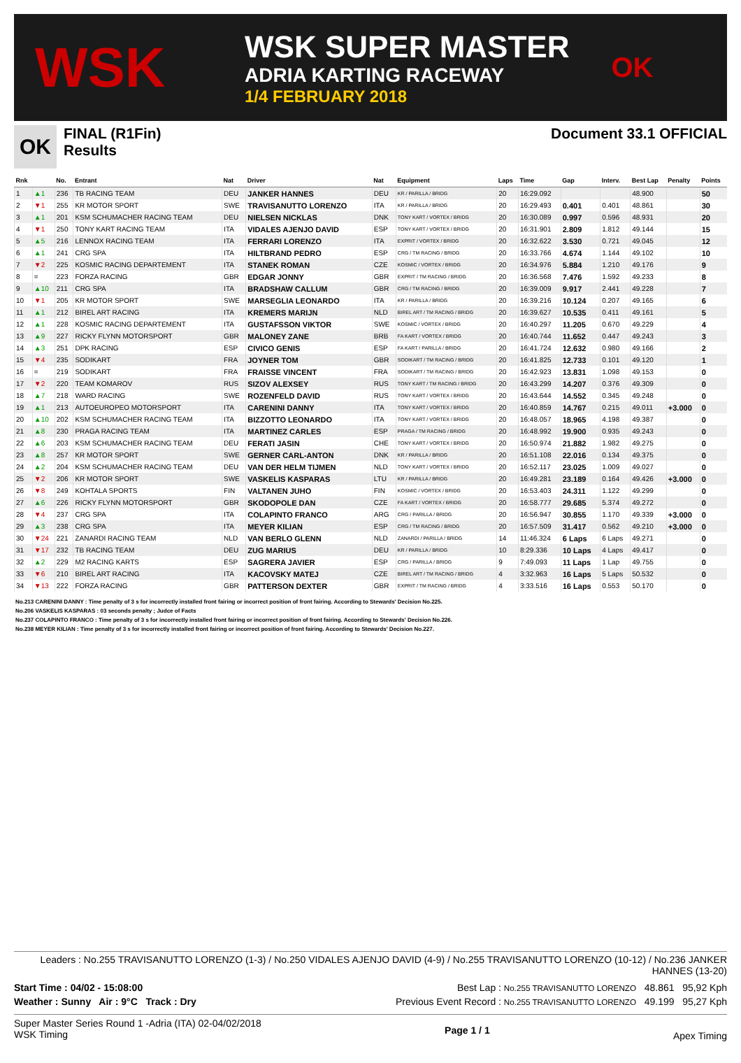WSK
WSK SUPER MASTER
ADRIA KARTING RACEWAY
1/4 FEBRUARY 2018
OK
OK
FINAL (R1Fin)
Results
Document 33.1 OFFICIAL
| Rnk | | No. | Entrant | Nat | Driver | Nat | Equipment | Laps | Time | Gap | Interv. | Best Lap | Penalty | Points |
| --- | --- | --- | --- | --- | --- | --- | --- | --- | --- | --- | --- | --- | --- | --- |
| 1 | ▲1 | 236 | TB RACING TEAM | DEU | JANKER HANNES | DEU | KR / PARILLA / BRIDG | 20 | 16:29.092 | | | 48.900 | | 50 |
| 2 | ▼1 | 255 | KR MOTOR SPORT | SWE | TRAVISANUTTO LORENZO | ITA | KR / PARILLA / BRIDG | 20 | 16:29.493 | 0.401 | 0.401 | 48.861 | | 30 |
| 3 | ▲1 | 201 | KSM SCHUMACHER RACING TEAM | DEU | NIELSEN NICKLAS | DNK | TONY KART / VORTEX / BRIDG | 20 | 16:30.089 | 0.997 | 0.596 | 48.931 | | 20 |
| 4 | ▼1 | 250 | TONY KART RACING TEAM | ITA | VIDALES AJENJO DAVID | ESP | TONY KART / VORTEX / BRIDG | 20 | 16:31.901 | 2.809 | 1.812 | 49.144 | | 15 |
| 5 | ▲5 | 216 | LENNOX RACING TEAM | ITA | FERRARI LORENZO | ITA | EXPRIT / VORTEX / BRIDG | 20 | 16:32.622 | 3.530 | 0.721 | 49.045 | | 12 |
| 6 | ▲1 | 241 | CRG SPA | ITA | HILTBRAND PEDRO | ESP | CRG / TM RACING / BRIDG | 20 | 16:33.766 | 4.674 | 1.144 | 49.102 | | 10 |
| 7 | ▼2 | 225 | KOSMIC RACING DEPARTEMENT | ITA | STANEK ROMAN | CZE | KOSMIC / VORTEX / BRIDG | 20 | 16:34.976 | 5.884 | 1.210 | 49.176 | | 9 |
| 8 | = | 223 | FORZA RACING | GBR | EDGAR JONNY | GBR | EXPRIT / TM RACING / BRIDG | 20 | 16:36.568 | 7.476 | 1.592 | 49.233 | | 8 |
| 9 | ▲10 | 211 | CRG SPA | ITA | BRADSHAW CALLUM | GBR | CRG / TM RACING / BRIDG | 20 | 16:39.009 | 9.917 | 2.441 | 49.228 | | 7 |
| 10 | ▼1 | 205 | KR MOTOR SPORT | SWE | MARSEGLIA LEONARDO | ITA | KR / PARILLA / BRIDG | 20 | 16:39.216 | 10.124 | 0.207 | 49.165 | | 6 |
| 11 | ▲1 | 212 | BIREL ART RACING | ITA | KREMERS MARIJN | NLD | BIREL ART / TM RACING / BRIDG | 20 | 16:39.627 | 10.535 | 0.411 | 49.161 | | 5 |
| 12 | ▲1 | 228 | KOSMIC RACING DEPARTEMENT | ITA | GUSTAFSSON VIKTOR | SWE | KOSMIC / VORTEX / BRIDG | 20 | 16:40.297 | 11.205 | 0.670 | 49.229 | | 4 |
| 13 | ▲9 | 227 | RICKY FLYNN MOTORSPORT | GBR | MALONEY ZANE | BRB | FA KART / VORTEX / BRIDG | 20 | 16:40.744 | 11.652 | 0.447 | 49.243 | | 3 |
| 14 | ▲3 | 251 | DPK RACING | ESP | CIVICO GENIS | ESP | FA KART / PARILLA / BRIDG | 20 | 16:41.724 | 12.632 | 0.980 | 49.166 | | 2 |
| 15 | ▼4 | 235 | SODIKART | FRA | JOYNER TOM | GBR | SODIKART / TM RACING / BRIDG | 20 | 16:41.825 | 12.733 | 0.101 | 49.120 | | 1 |
| 16 | = | 219 | SODIKART | FRA | FRAISSE VINCENT | FRA | SODIKART / TM RACING / BRIDG | 20 | 16:42.923 | 13.831 | 1.098 | 49.153 | | 0 |
| 17 | ▼2 | 220 | TEAM KOMAROV | RUS | SIZOV ALEXSEY | RUS | TONY KART / TM RACING / BRIDG | 20 | 16:43.299 | 14.207 | 0.376 | 49.309 | | 0 |
| 18 | ▲7 | 218 | WARD RACING | SWE | ROZENFELD DAVID | RUS | TONY KART / VORTEX / BRIDG | 20 | 16:43.644 | 14.552 | 0.345 | 49.248 | | 0 |
| 19 | ▲1 | 213 | AUTOEUROPEO MOTORSPORT | ITA | CARENINI DANNY | ITA | TONY KART / VORTEX / BRIDG | 20 | 16:40.859 | 14.767 | 0.215 | 49.011 | +3.000 | 0 |
| 20 | ▲10 | 202 | KSM SCHUMACHER RACING TEAM | ITA | BIZZOTTO LEONARDO | ITA | TONY KART / VORTEX / BRIDG | 20 | 16:48.057 | 18.965 | 4.198 | 49.387 | | 0 |
| 21 | ▲8 | 230 | PRAGA RACING TEAM | ITA | MARTINEZ CARLES | ESP | PRAGA / TM RACING / BRIDG | 20 | 16:48.992 | 19.900 | 0.935 | 49.243 | | 0 |
| 22 | ▲6 | 203 | KSM SCHUMACHER RACING TEAM | DEU | FERATI JASIN | CHE | TONY KART / VORTEX / BRIDG | 20 | 16:50.974 | 21.882 | 1.982 | 49.275 | | 0 |
| 23 | ▲8 | 257 | KR MOTOR SPORT | SWE | GERNER CARL-ANTON | DNK | KR / PARILLA / BRIDG | 20 | 16:51.108 | 22.016 | 0.134 | 49.375 | | 0 |
| 24 | ▲2 | 204 | KSM SCHUMACHER RACING TEAM | DEU | VAN DER HELM TIJMEN | NLD | TONY KART / VORTEX / BRIDG | 20 | 16:52.117 | 23.025 | 1.009 | 49.027 | | 0 |
| 25 | ▼2 | 206 | KR MOTOR SPORT | SWE | VASKELIS KASPARAS | LTU | KR / PARILLA / BRIDG | 20 | 16:49.281 | 23.189 | 0.164 | 49.426 | +3.000 | 0 |
| 26 | ▼8 | 249 | KOHTALA SPORTS | FIN | VALTANEN JUHO | FIN | KOSMIC / VORTEX / BRIDG | 20 | 16:53.403 | 24.311 | 1.122 | 49.299 | | 0 |
| 27 | ▲6 | 226 | RICKY FLYNN MOTORSPORT | GBR | SKODOPOLE DAN | CZE | FA KART / VORTEX / BRIDG | 20 | 16:58.777 | 29.685 | 5.374 | 49.272 | | 0 |
| 28 | ▼4 | 237 | CRG SPA | ITA | COLAPINTO FRANCO | ARG | CRG / PARILLA / BRIDG | 20 | 16:56.947 | 30.855 | 1.170 | 49.339 | +3.000 | 0 |
| 29 | ▲3 | 238 | CRG SPA | ITA | MEYER KILIAN | ESP | CRG / TM RACING / BRIDG | 20 | 16:57.509 | 31.417 | 0.562 | 49.210 | +3.000 | 0 |
| 30 | ▼24 | 221 | ZANARDI RACING TEAM | NLD | VAN BERLO GLENN | NLD | ZANARDI / PARILLA / BRIDG | 14 | 11:46.324 | 6 Laps | 6 Laps | 49.271 | | 0 |
| 31 | ▼17 | 232 | TB RACING TEAM | DEU | ZUG MARIUS | DEU | KR / PARILLA / BRIDG | 10 | 8:29.336 | 10 Laps | 4 Laps | 49.417 | | 0 |
| 32 | ▲2 | 229 | M2 RACING KARTS | ESP | SAGRERA JAVIER | ESP | CRG / PARILLA / BRIDG | 9 | 7:49.093 | 11 Laps | 1 Lap | 49.755 | | 0 |
| 33 | ▼6 | 210 | BIREL ART RACING | ITA | KACOVSKY MATEJ | CZE | BIREL ART / TM RACING / BRIDG | 4 | 3:32.963 | 16 Laps | 5 Laps | 50.532 | | 0 |
| 34 | ▼13 | 222 | FORZA RACING | GBR | PATTERSON DEXTER | GBR | EXPRIT / TM RACING / BRIDG | 4 | 3:33.516 | 16 Laps | 0.553 | 50.170 | | 0 |
No.213 CARENINI DANNY : Time penalty of 3 s for incorrectly installed front fairing or incorrect position of front fairing. According to Stewards' Decision No.225.
No.206 VASKELIS KASPARAS : 03 seconds penalty ; Judce of Facts
No.237 COLAPINTO FRANCO : Time penalty of 3 s for incorrectly installed front fairing or incorrect position of front fairing. According to Stewards' Decision No.226.
No.238 MEYER KILIAN : Time penalty of 3 s for incorrectly installed front fairing or incorrect position of front fairing. According to Stewards' Decision No.227.
Leaders : No.255 TRAVISANUTTO LORENZO (1-3) / No.250 VIDALES AJENJO DAVID (4-9) / No.255 TRAVISANUTTO LORENZO (10-12) / No.236 JANKER HANNES (13-20)
Start Time : 04/02 - 15:08:00 Best Lap : No.255 TRAVISANUTTO LORENZO 48.861 95,92 Kph
Weather : Sunny Air : 9°C Track : Dry Previous Event Record : No.255 TRAVISANUTTO LORENZO 49.199 95,27 Kph
Super Master Series Round 1 -Adria (ITA) 02-04/02/2018
WSK Timing Page 1 / 1 Apex Timing